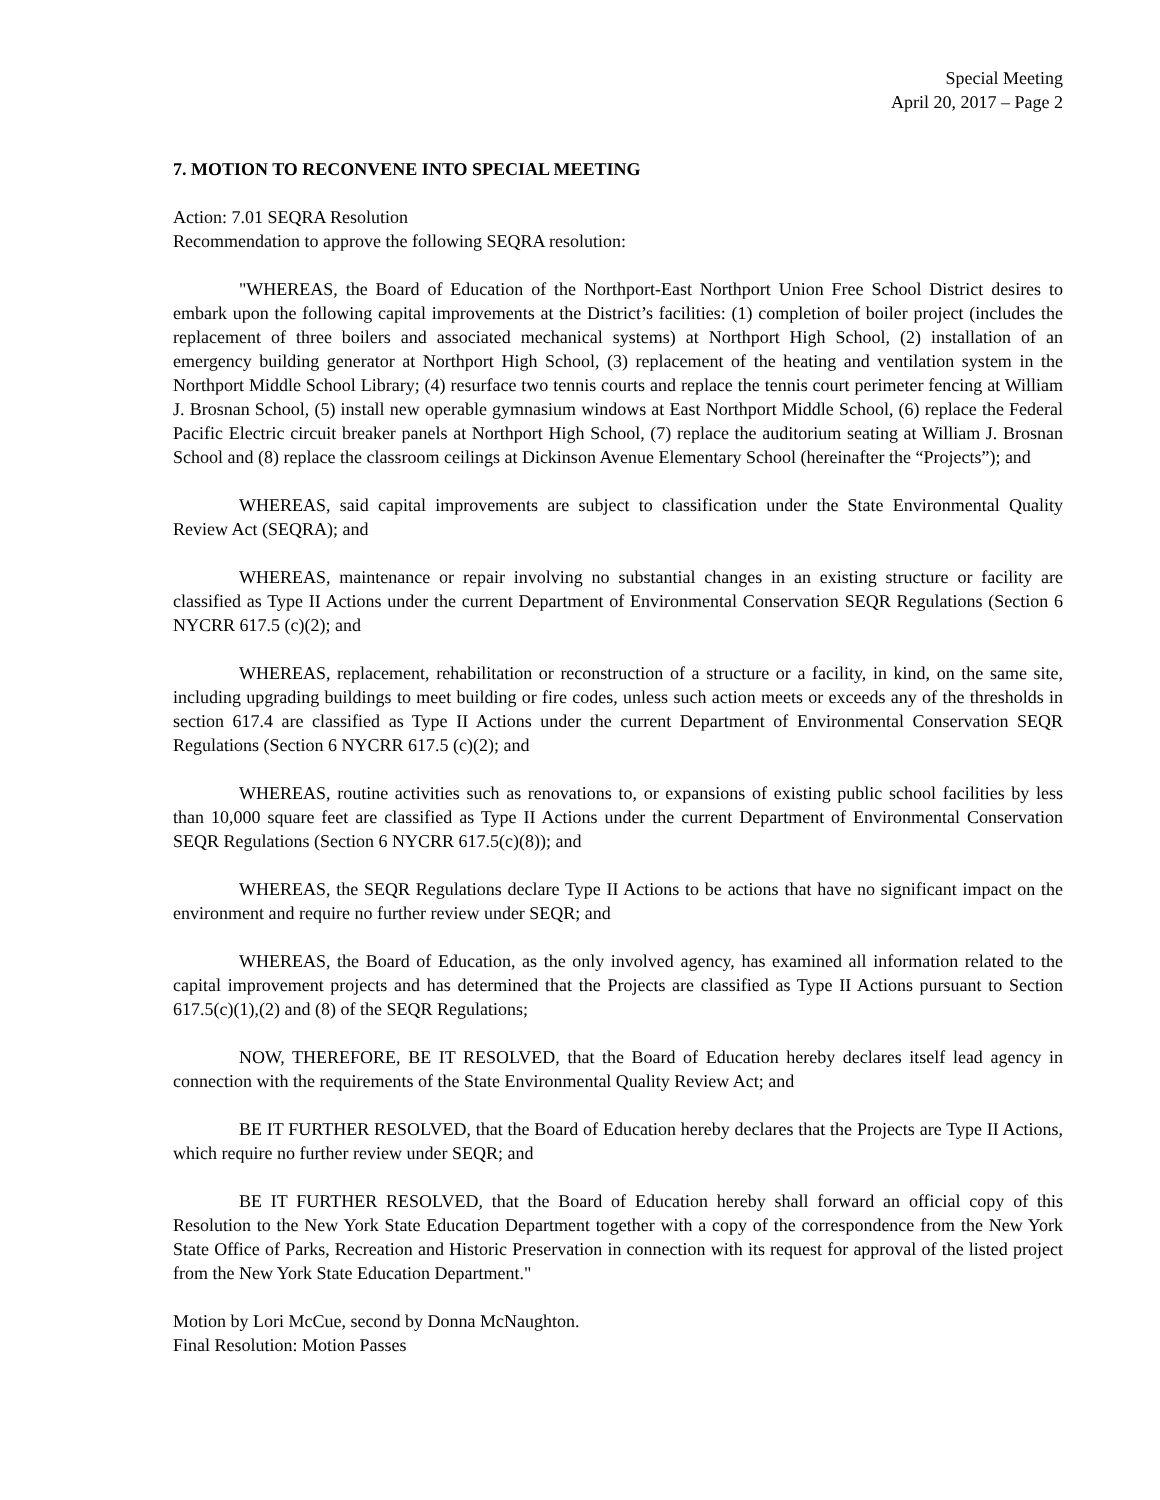Special Meeting
April 20, 2017 – Page 2
7. MOTION TO RECONVENE INTO SPECIAL MEETING
Action: 7.01 SEQRA Resolution
Recommendation to approve the following SEQRA resolution:
"WHEREAS, the Board of Education of the Northport-East Northport Union Free School District desires to embark upon the following capital improvements at the District’s facilities: (1) completion of boiler project (includes the replacement of three boilers and associated mechanical systems) at Northport High School, (2) installation of an emergency building generator at Northport High School, (3) replacement of the heating and ventilation system in the Northport Middle School Library; (4) resurface two tennis courts and replace the tennis court perimeter fencing at William J. Brosnan School, (5) install new operable gymnasium windows at East Northport Middle School, (6) replace the Federal Pacific Electric circuit breaker panels at Northport High School, (7) replace the auditorium seating at William J. Brosnan School and (8) replace the classroom ceilings at Dickinson Avenue Elementary School (hereinafter the “Projects”); and
WHEREAS, said capital improvements are subject to classification under the State Environmental Quality Review Act (SEQRA); and
WHEREAS, maintenance or repair involving no substantial changes in an existing structure or facility are classified as Type II Actions under the current Department of Environmental Conservation SEQR Regulations (Section 6 NYCRR 617.5 (c)(2); and
WHEREAS, replacement, rehabilitation or reconstruction of a structure or a facility, in kind, on the same site, including upgrading buildings to meet building or fire codes, unless such action meets or exceeds any of the thresholds in section 617.4 are classified as Type II Actions under the current Department of Environmental Conservation SEQR Regulations (Section 6 NYCRR 617.5 (c)(2); and
WHEREAS, routine activities such as renovations to, or expansions of existing public school facilities by less than 10,000 square feet are classified as Type II Actions under the current Department of Environmental Conservation SEQR Regulations (Section 6 NYCRR 617.5(c)(8)); and
WHEREAS, the SEQR Regulations declare Type II Actions to be actions that have no significant impact on the environment and require no further review under SEQR; and
WHEREAS, the Board of Education, as the only involved agency, has examined all information related to the capital improvement projects and has determined that the Projects are classified as Type II Actions pursuant to Section 617.5(c)(1),(2) and (8) of the SEQR Regulations;
NOW, THEREFORE, BE IT RESOLVED, that the Board of Education hereby declares itself lead agency in connection with the requirements of the State Environmental Quality Review Act; and
BE IT FURTHER RESOLVED, that the Board of Education hereby declares that the Projects are Type II Actions, which require no further review under SEQR; and
BE IT FURTHER RESOLVED, that the Board of Education hereby shall forward an official copy of this Resolution to the New York State Education Department together with a copy of the correspondence from the New York State Office of Parks, Recreation and Historic Preservation in connection with its request for approval of the listed project from the New York State Education Department."
Motion by Lori McCue, second by Donna McNaughton.
Final Resolution: Motion Passes